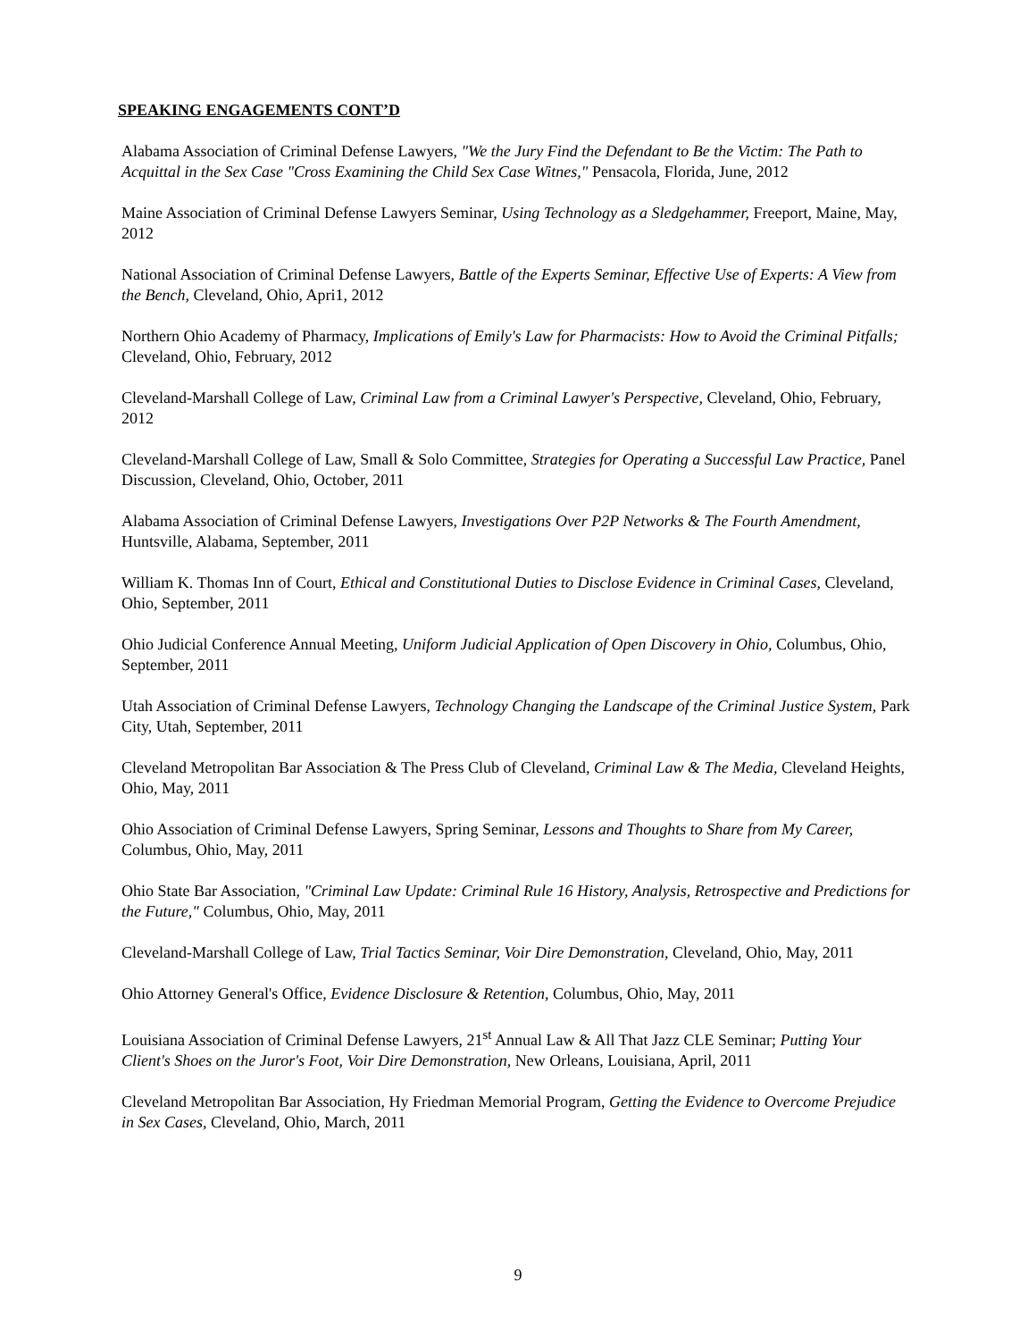SPEAKING ENGAGEMENTS CONT’D
Alabama Association of Criminal Defense Lawyers, "We the Jury Find the Defendant to Be the Victim: The Path to Acquittal in the Sex Case "Cross Examining the Child Sex Case Witnes," Pensacola, Florida, June, 2012
Maine Association of Criminal Defense Lawyers Seminar, Using Technology as a Sledgehammer, Freeport, Maine, May, 2012
National Association of Criminal Defense Lawyers, Battle of the Experts Seminar, Effective Use of Experts: A View from the Bench, Cleveland, Ohio, Apri1, 2012
Northern Ohio Academy of Pharmacy, Implications of Emily's Law for Pharmacists: How to Avoid the Criminal Pitfalls; Cleveland, Ohio, February, 2012
Cleveland-Marshall College of Law, Criminal Law from a Criminal Lawyer's Perspective, Cleveland, Ohio, February, 2012
Cleveland-Marshall College of Law, Small & Solo Committee, Strategies for Operating a Successful Law Practice, Panel Discussion, Cleveland, Ohio, October, 2011
Alabama Association of Criminal Defense Lawyers, Investigations Over P2P Networks & The Fourth Amendment, Huntsville, Alabama, September, 2011
William K. Thomas Inn of Court, Ethical and Constitutional Duties to Disclose Evidence in Criminal Cases, Cleveland, Ohio, September, 2011
Ohio Judicial Conference Annual Meeting, Uniform Judicial Application of Open Discovery in Ohio, Columbus, Ohio, September, 2011
Utah Association of Criminal Defense Lawyers, Technology Changing the Landscape of the Criminal Justice System, Park City, Utah, September, 2011
Cleveland Metropolitan Bar Association & The Press Club of Cleveland, Criminal Law & The Media, Cleveland Heights, Ohio, May, 2011
Ohio Association of Criminal Defense Lawyers, Spring Seminar, Lessons and Thoughts to Share from My Career, Columbus, Ohio, May, 2011
Ohio State Bar Association, "Criminal Law Update: Criminal Rule 16 History, Analysis, Retrospective and Predictions for the Future," Columbus, Ohio, May, 2011
Cleveland-Marshall College of Law, Trial Tactics Seminar, Voir Dire Demonstration, Cleveland, Ohio, May, 2011
Ohio Attorney General's Office, Evidence Disclosure & Retention, Columbus, Ohio, May, 2011
Louisiana Association of Criminal Defense Lawyers, 21<sup>st</sup> Annual Law & All That Jazz CLE Seminar; Putting Your Client's Shoes on the Juror's Foot, Voir Dire Demonstration, New Orleans, Louisiana, April, 2011
Cleveland Metropolitan Bar Association, Hy Friedman Memorial Program, Getting the Evidence to Overcome Prejudice in Sex Cases, Cleveland, Ohio, March, 2011
9